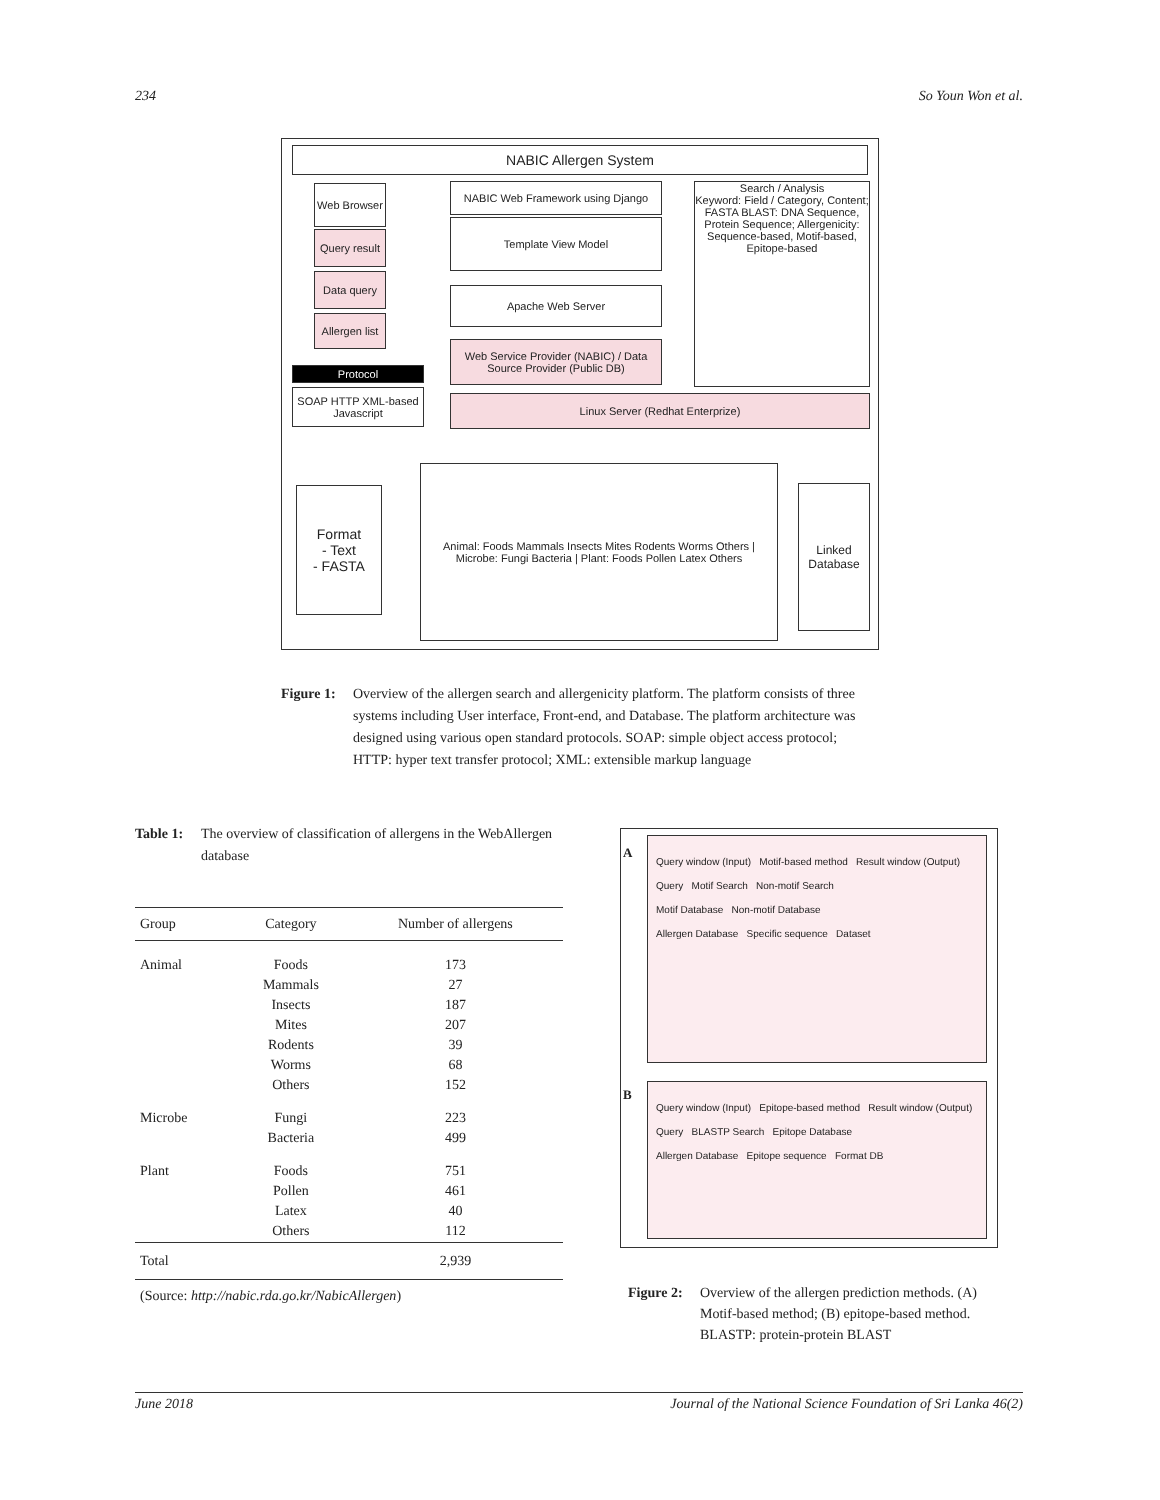234 So Youn Won et al.
NABIC Allergen System
Web Browser
Query result
Data query
Allergen list
Protocol
SOAP HTTP XML-based Javascript
NABIC Web Framework using Django
Template View Model
Apache Web Server
Web Service Provider (NABIC) / Data Source Provider (Public DB)
Linux Server (Redhat Enterprize)
Search / Analysis
Keyword: Field / Category, Content; FASTA BLAST: DNA Sequence, Protein Sequence; Allergenicity: Sequence-based, Motif-based, Epitope-based
Format
- Text
- FASTA
Animal: Foods Mammals Insects Mites Rodents Worms Others | Microbe: Fungi Bacteria | Plant: Foods Pollen Latex Others
Linked Database
Figure 1: Overview of the allergen search and allergenicity platform. The platform consists of three systems including User interface, Front-end, and Database. The platform architecture was designed using various open standard protocols. SOAP: simple object access protocol; HTTP: hyper text transfer protocol; XML: extensible markup language
Table 1: The overview of classification of allergens in the WebAllergen database
| Group | Category | Number of allergens |
| --- | --- | --- |
| Animal | Foods Mammals Insects Mites Rodents Worms Others | 173 27 187 207 39 68 152 |
| Microbe | Fungi Bacteria | 223 499 |
| Plant | Foods Pollen Latex Others | 751 461 40 112 |
| Total | | 2,939 |
(Source: http://nabic.rda.go.kr/NabicAllergen)
A
Query window (Input) Motif-based method Result window (Output)
Query Motif Search Non-motif Search
Motif Database Non-motif Database
Allergen Database Specific sequence Dataset
B
Query window (Input) Epitope-based method Result window (Output)
Query BLASTP Search Epitope Database
Allergen Database Epitope sequence Format DB
Figure 2: Overview of the allergen prediction methods. (A) Motif-based method; (B) epitope-based method. BLASTP: protein-protein BLAST
June 2018 Journal of the National Science Foundation of Sri Lanka 46(2)